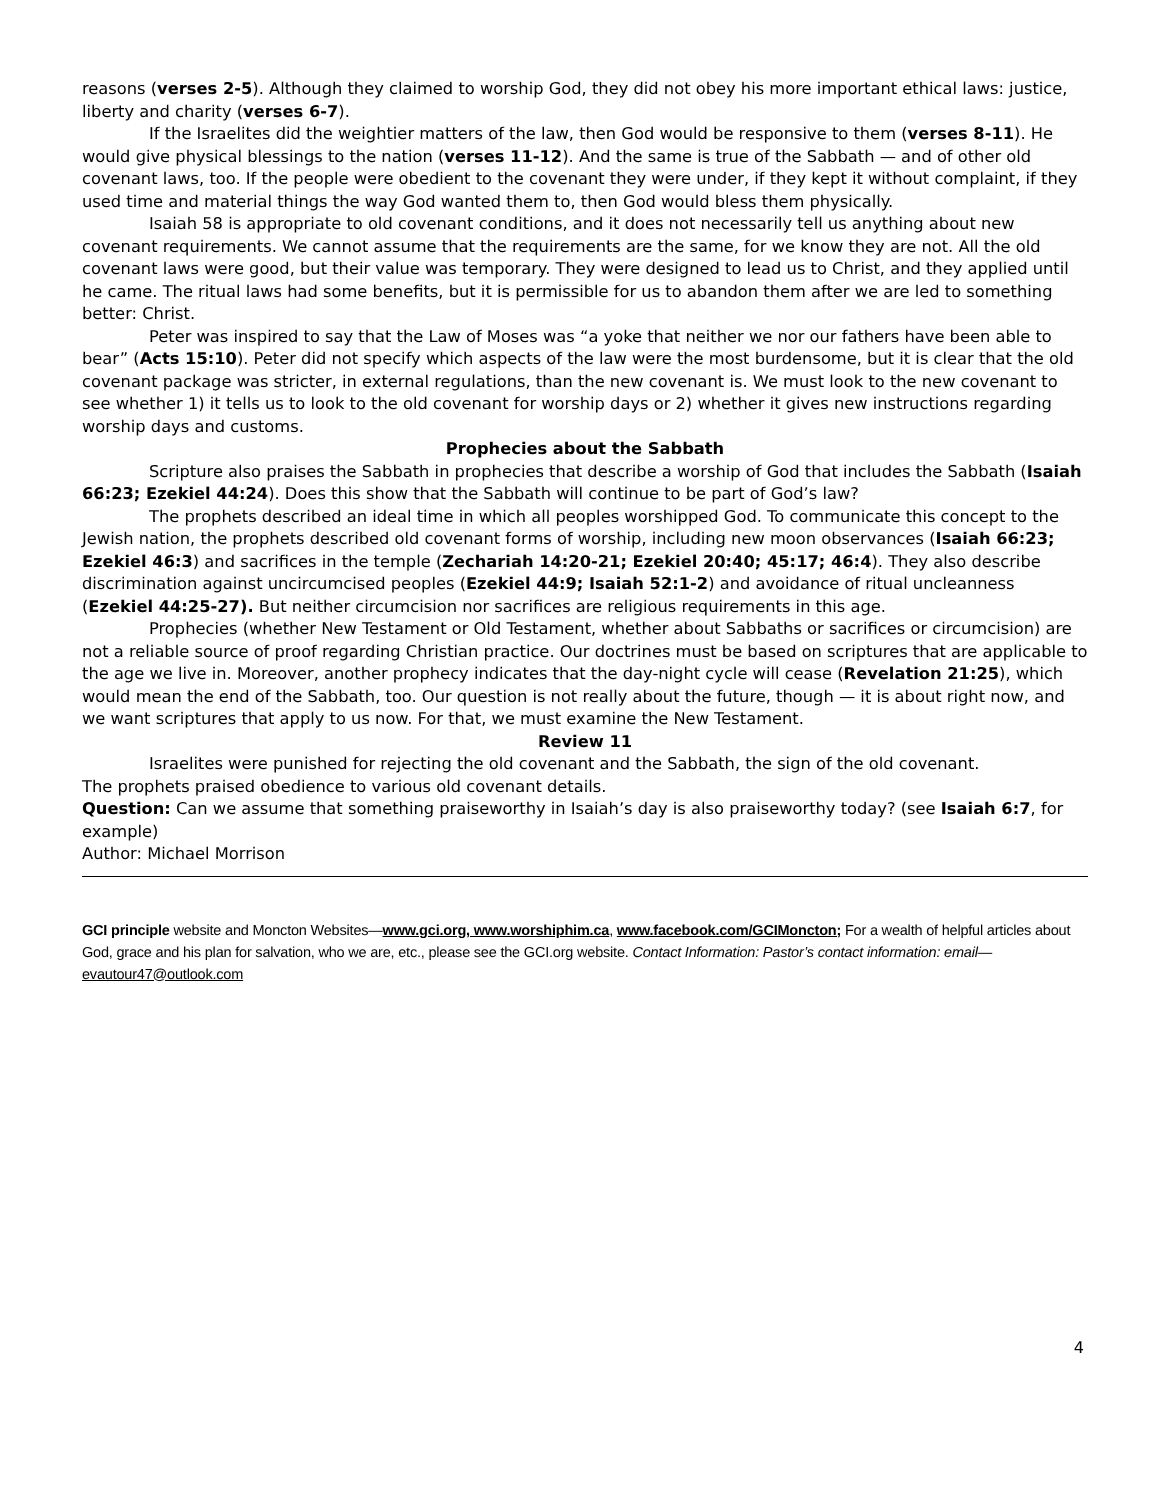reasons (verses 2-5). Although they claimed to worship God, they did not obey his more important ethical laws: justice, liberty and charity (verses 6-7).
If the Israelites did the weightier matters of the law, then God would be responsive to them (verses 8-11). He would give physical blessings to the nation (verses 11-12). And the same is true of the Sabbath — and of other old covenant laws, too. If the people were obedient to the covenant they were under, if they kept it without complaint, if they used time and material things the way God wanted them to, then God would bless them physically.
Isaiah 58 is appropriate to old covenant conditions, and it does not necessarily tell us anything about new covenant requirements. We cannot assume that the requirements are the same, for we know they are not. All the old covenant laws were good, but their value was temporary. They were designed to lead us to Christ, and they applied until he came. The ritual laws had some benefits, but it is permissible for us to abandon them after we are led to something better: Christ.
Peter was inspired to say that the Law of Moses was “a yoke that neither we nor our fathers have been able to bear” (Acts 15:10). Peter did not specify which aspects of the law were the most burdensome, but it is clear that the old covenant package was stricter, in external regulations, than the new covenant is. We must look to the new covenant to see whether 1) it tells us to look to the old covenant for worship days or 2) whether it gives new instructions regarding worship days and customs.
Prophecies about the Sabbath
Scripture also praises the Sabbath in prophecies that describe a worship of God that includes the Sabbath (Isaiah 66:23; Ezekiel 44:24). Does this show that the Sabbath will continue to be part of God’s law?
The prophets described an ideal time in which all peoples worshipped God. To communicate this concept to the Jewish nation, the prophets described old covenant forms of worship, including new moon observances (Isaiah 66:23; Ezekiel 46:3) and sacrifices in the temple (Zechariah 14:20-21; Ezekiel 20:40; 45:17; 46:4). They also describe discrimination against uncircumcised peoples (Ezekiel 44:9; Isaiah 52:1-2) and avoidance of ritual uncleanness (Ezekiel 44:25-27). But neither circumcision nor sacrifices are religious requirements in this age.
Prophecies (whether New Testament or Old Testament, whether about Sabbaths or sacrifices or circumcision) are not a reliable source of proof regarding Christian practice. Our doctrines must be based on scriptures that are applicable to the age we live in. Moreover, another prophecy indicates that the day-night cycle will cease (Revelation 21:25), which would mean the end of the Sabbath, too. Our question is not really about the future, though — it is about right now, and we want scriptures that apply to us now. For that, we must examine the New Testament.
Review 11
Israelites were punished for rejecting the old covenant and the Sabbath, the sign of the old covenant.
The prophets praised obedience to various old covenant details.
Question: Can we assume that something praiseworthy in Isaiah’s day is also praiseworthy today? (see Isaiah 6:7, for example)
Author: Michael Morrison
GCI principle website and Moncton Websites—www.gci.org, www.worshiphim.ca, www.facebook.com/GCIMoncton; For a wealth of helpful articles about God, grace and his plan for salvation, who we are, etc., please see the GCI.org website. Contact Information: Pastor’s contact information: email—evautour47@outlook.com
4